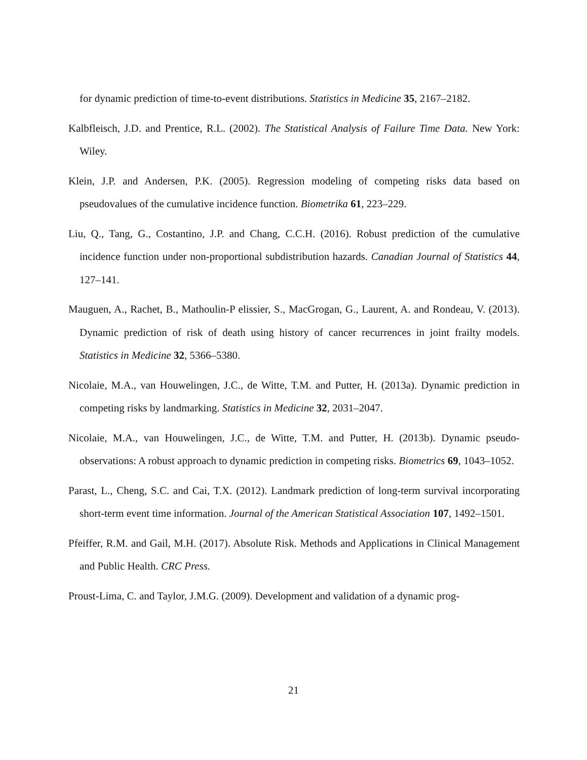for dynamic prediction of time-to-event distributions. Statistics in Medicine 35, 2167–2182.
Kalbfleisch, J.D. and Prentice, R.L. (2002). The Statistical Analysis of Failure Time Data. New York: Wiley.
Klein, J.P. and Andersen, P.K. (2005). Regression modeling of competing risks data based on pseudovalues of the cumulative incidence function. Biometrika 61, 223–229.
Liu, Q., Tang, G., Costantino, J.P. and Chang, C.C.H. (2016). Robust prediction of the cumulative incidence function under non-proportional subdistribution hazards. Canadian Journal of Statistics 44, 127–141.
Mauguen, A., Rachet, B., Mathoulin-P elissier, S., MacGrogan, G., Laurent, A. and Rondeau, V. (2013). Dynamic prediction of risk of death using history of cancer recurrences in joint frailty models. Statistics in Medicine 32, 5366–5380.
Nicolaie, M.A., van Houwelingen, J.C., de Witte, T.M. and Putter, H. (2013a). Dynamic prediction in competing risks by landmarking. Statistics in Medicine 32, 2031–2047.
Nicolaie, M.A., van Houwelingen, J.C., de Witte, T.M. and Putter, H. (2013b). Dynamic pseudo-observations: A robust approach to dynamic prediction in competing risks. Biometrics 69, 1043–1052.
Parast, L., Cheng, S.C. and Cai, T.X. (2012). Landmark prediction of long-term survival incorporating short-term event time information. Journal of the American Statistical Association 107, 1492–1501.
Pfeiffer, R.M. and Gail, M.H. (2017). Absolute Risk. Methods and Applications in Clinical Management and Public Health. CRC Press.
Proust-Lima, C. and Taylor, J.M.G. (2009). Development and validation of a dynamic prog-
21